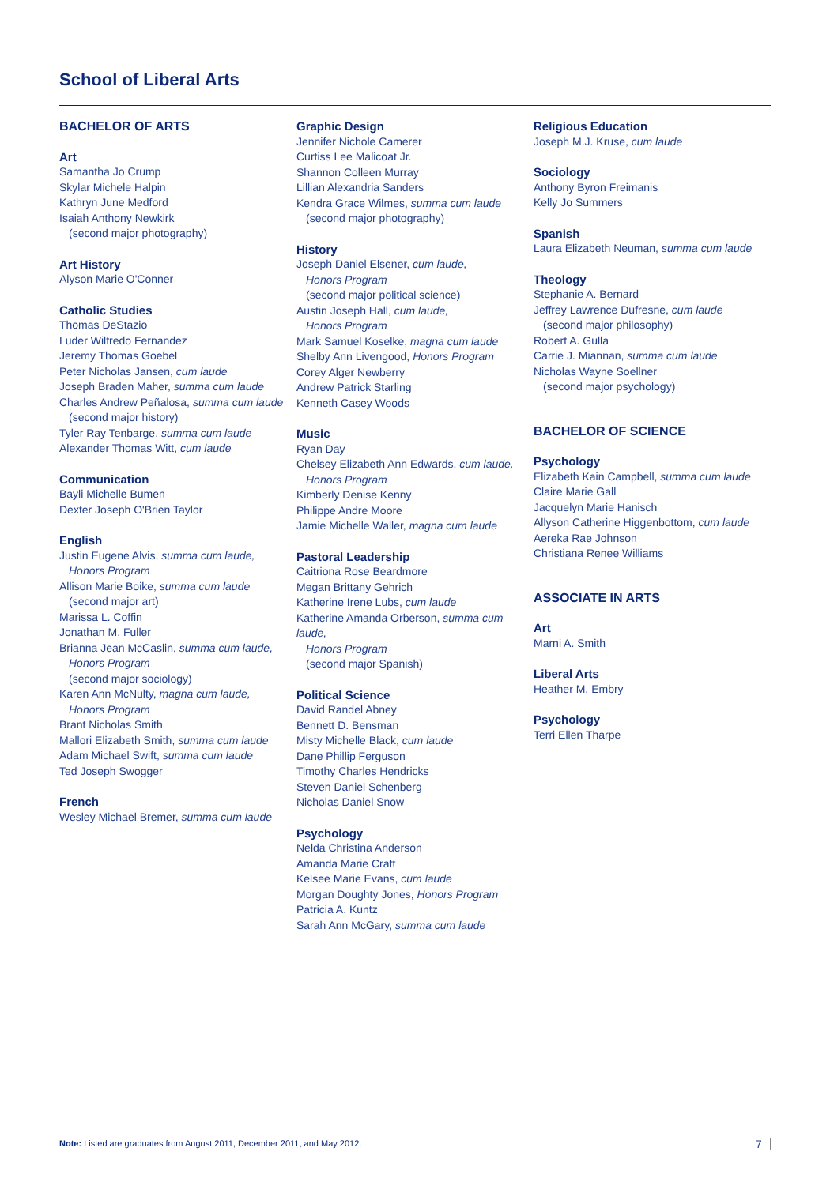School of Liberal Arts
BACHELOR OF ARTS
Art
Samantha Jo Crump
Skylar Michele Halpin
Kathryn June Medford
Isaiah Anthony Newkirk
(second major photography)
Art History
Alyson Marie O'Conner
Catholic Studies
Thomas DeStazio
Luder Wilfredo Fernandez
Jeremy Thomas Goebel
Peter Nicholas Jansen, cum laude
Joseph Braden Maher, summa cum laude
Charles Andrew Peñalosa, summa cum laude
(second major history)
Tyler Ray Tenbarge, summa cum laude
Alexander Thomas Witt, cum laude
Communication
Bayli Michelle Bumen
Dexter Joseph O'Brien Taylor
English
Justin Eugene Alvis, summa cum laude,
Honors Program
Allison Marie Boike, summa cum laude
(second major art)
Marissa L. Coffin
Jonathan M. Fuller
Brianna Jean McCaslin, summa cum laude,
Honors Program
(second major sociology)
Karen Ann McNulty, magna cum laude,
Honors Program
Brant Nicholas Smith
Mallori Elizabeth Smith, summa cum laude
Adam Michael Swift, summa cum laude
Ted Joseph Swogger
French
Wesley Michael Bremer, summa cum laude
Graphic Design
Jennifer Nichole Camerer
Curtiss Lee Malicoat Jr.
Shannon Colleen Murray
Lillian Alexandria Sanders
Kendra Grace Wilmes, summa cum laude
(second major photography)
History
Joseph Daniel Elsener, cum laude,
Honors Program
(second major political science)
Austin Joseph Hall, cum laude,
Honors Program
Mark Samuel Koselke, magna cum laude
Shelby Ann Livengood, Honors Program
Corey Alger Newberry
Andrew Patrick Starling
Kenneth Casey Woods
Music
Ryan Day
Chelsey Elizabeth Ann Edwards, cum laude,
Honors Program
Kimberly Denise Kenny
Philippe Andre Moore
Jamie Michelle Waller, magna cum laude
Pastoral Leadership
Caitriona Rose Beardmore
Megan Brittany Gehrich
Katherine Irene Lubs, cum laude
Katherine Amanda Orberson, summa cum laude,
Honors Program
(second major Spanish)
Political Science
David Randel Abney
Bennett D. Bensman
Misty Michelle Black, cum laude
Dane Phillip Ferguson
Timothy Charles Hendricks
Steven Daniel Schenberg
Nicholas Daniel Snow
Psychology
Nelda Christina Anderson
Amanda Marie Craft
Kelsee Marie Evans, cum laude
Morgan Doughty Jones, Honors Program
Patricia A. Kuntz
Sarah Ann McGary, summa cum laude
Religious Education
Joseph M.J. Kruse, cum laude
Sociology
Anthony Byron Freimanis
Kelly Jo Summers
Spanish
Laura Elizabeth Neuman, summa cum laude
Theology
Stephanie A. Bernard
Jeffrey Lawrence Dufresne, cum laude
(second major philosophy)
Robert A. Gulla
Carrie J. Miannan, summa cum laude
Nicholas Wayne Soellner
(second major psychology)
BACHELOR OF SCIENCE
Psychology
Elizabeth Kain Campbell, summa cum laude
Claire Marie Gall
Jacquelyn Marie Hanisch
Allyson Catherine Higgenbottom, cum laude
Aereka Rae Johnson
Christiana Renee Williams
ASSOCIATE IN ARTS
Art
Marni A. Smith
Liberal Arts
Heather M. Embry
Psychology
Terri Ellen Tharpe
Note: Listed are graduates from August 2011, December 2011, and May 2012.
7